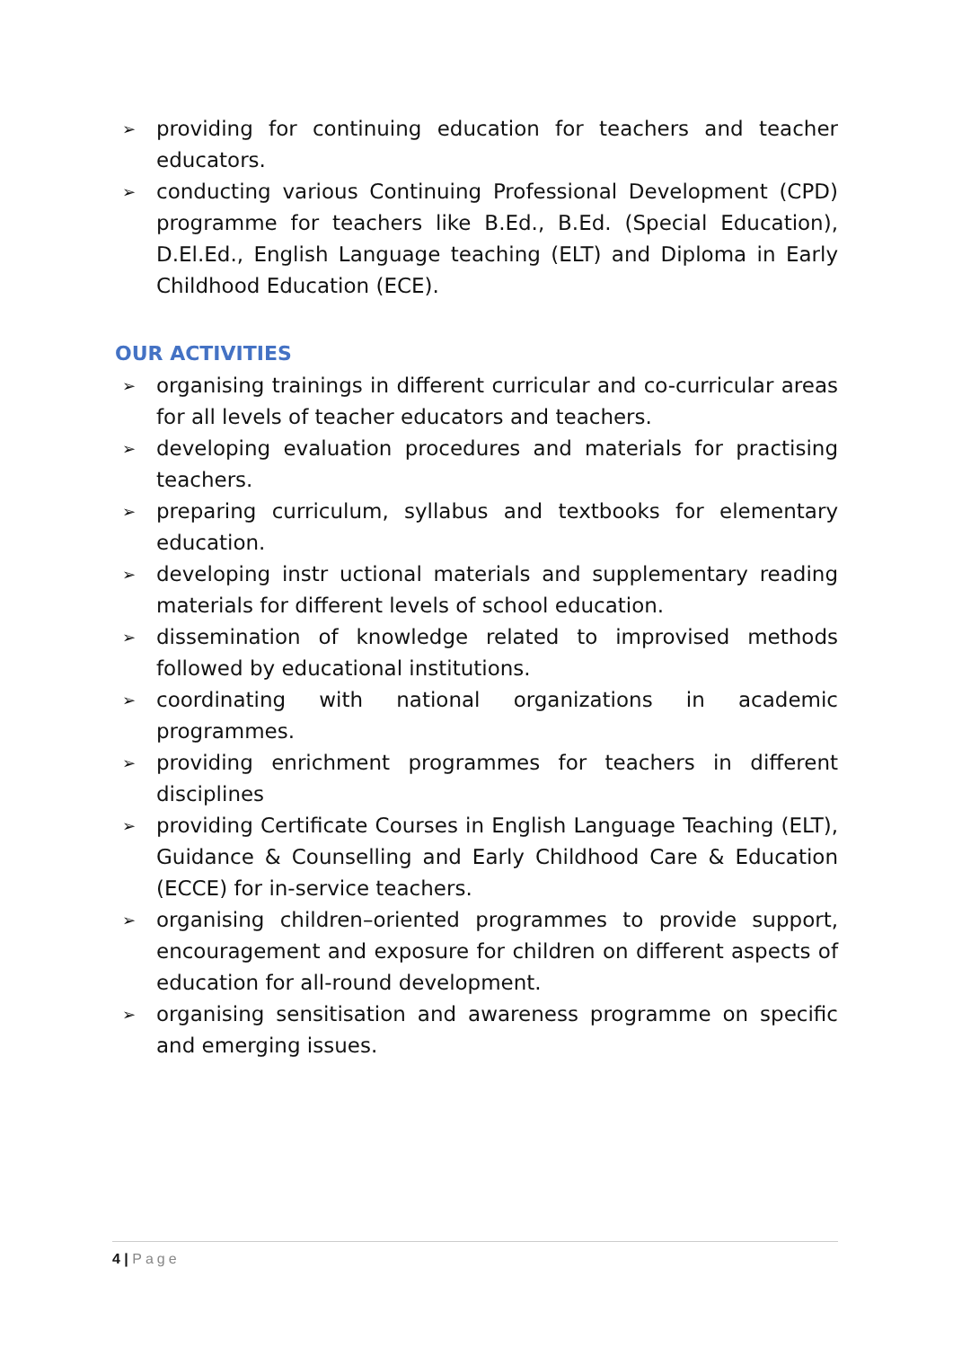➢ providing for continuing education for teachers and teacher educators.
➢ conducting various Continuing Professional Development (CPD) programme for teachers like B.Ed., B.Ed. (Special Education), D.El.Ed., English Language teaching (ELT) and Diploma in Early Childhood Education (ECE).
OUR ACTIVITIES
➢ organising trainings in different curricular and co-curricular areas for all levels of teacher educators and teachers.
➢ developing evaluation procedures and materials for practising teachers.
➢ preparing curriculum, syllabus and textbooks for elementary education.
➢ developing instr uctional materials and supplementary reading materials for different levels of school education.
➢ dissemination of knowledge related to improvised methods followed by educational institutions.
➢ coordinating with national organizations in academic programmes.
➢ providing enrichment programmes for teachers in different disciplines
➢ providing Certificate Courses in English Language Teaching (ELT), Guidance & Counselling and Early Childhood Care & Education (ECCE) for in-service teachers.
➢ organising children–oriented programmes to provide support, encouragement and exposure for children on different aspects of education for all-round development.
➢ organising sensitisation and awareness programme on specific and emerging issues.
4 | Page